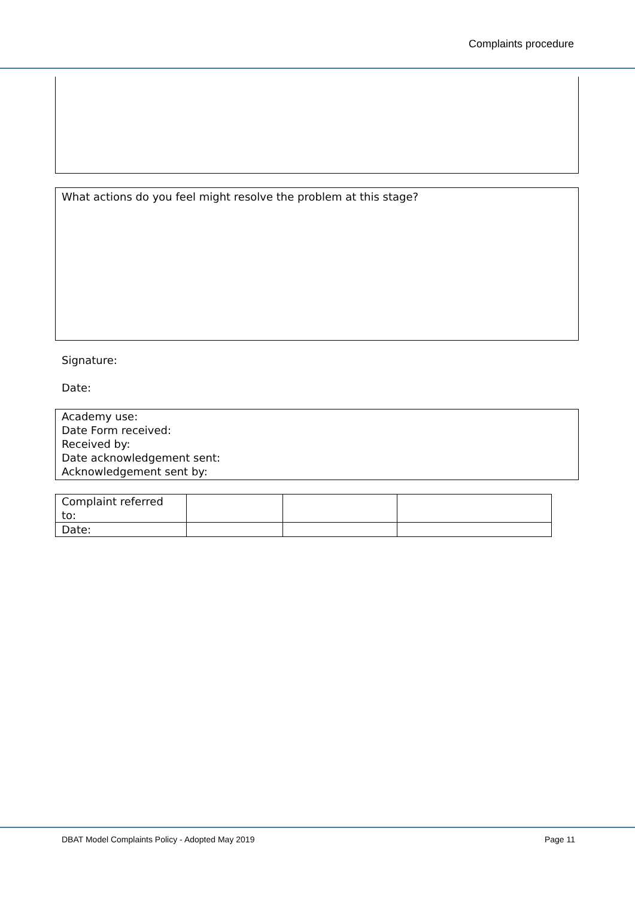Complaints procedure
What actions do you feel might resolve the problem at this stage?
Signature:
Date:
Academy use:
Date Form received:
Received by:
Date acknowledgement sent:
Acknowledgement sent by:
| Complaint referred to: | | | |
| Date: | | | |
DBAT Model Complaints Policy - Adopted May 2019 Page 11